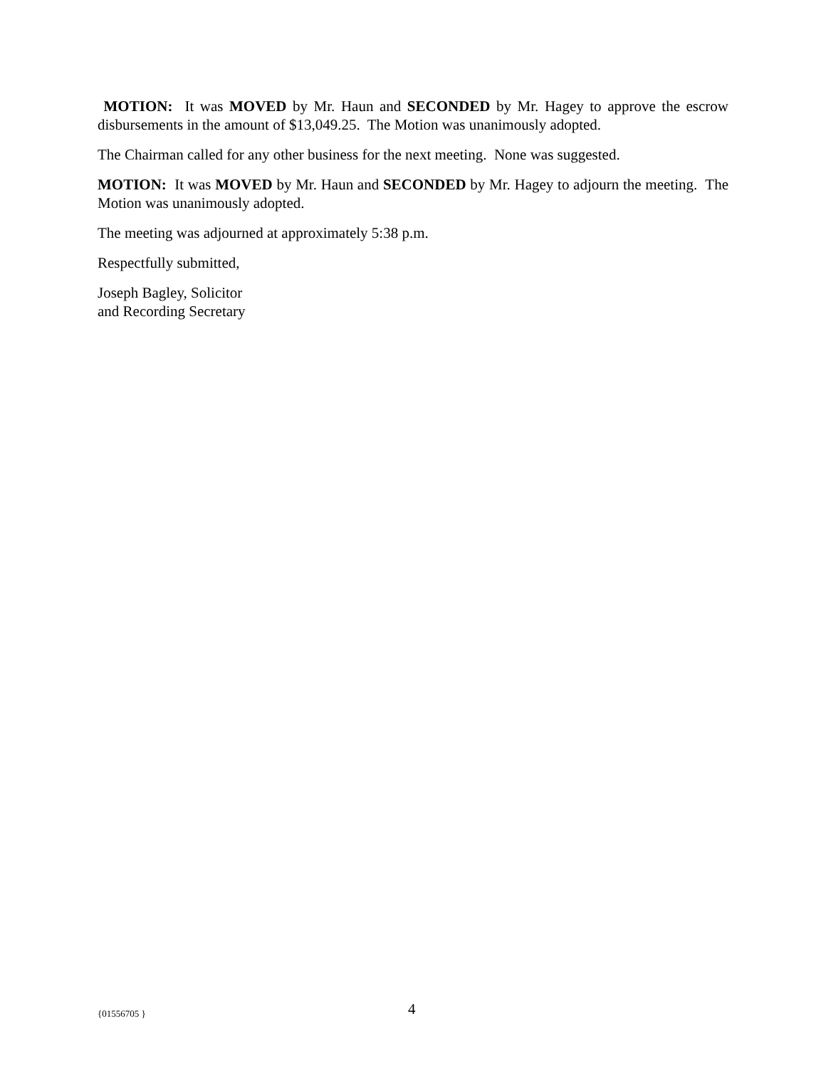MOTION: It was MOVED by Mr. Haun and SECONDED by Mr. Hagey to approve the escrow disbursements in the amount of $13,049.25. The Motion was unanimously adopted.
The Chairman called for any other business for the next meeting. None was suggested.
MOTION: It was MOVED by Mr. Haun and SECONDED by Mr. Hagey to adjourn the meeting. The Motion was unanimously adopted.
The meeting was adjourned at approximately 5:38 p.m.
Respectfully submitted,
Joseph Bagley, Solicitor
and Recording Secretary
{01556705 } 4